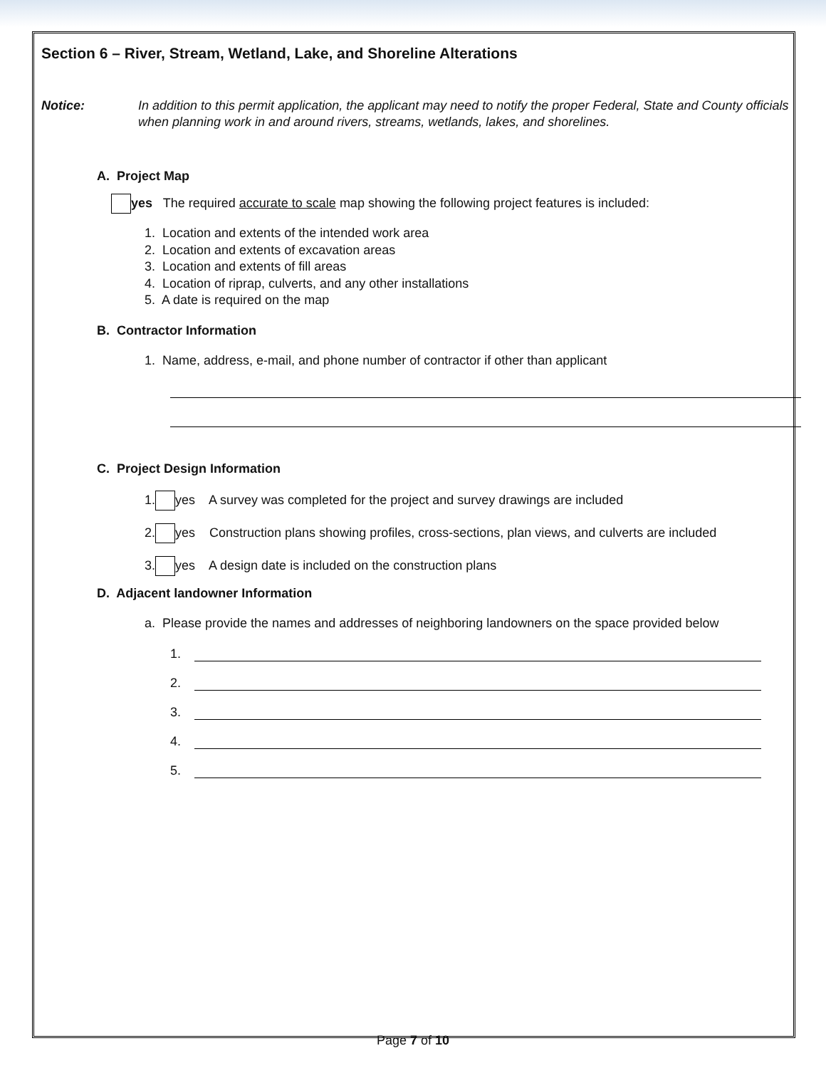Section 6 – River, Stream, Wetland, Lake, and Shoreline Alterations
Notice: In addition to this permit application, the applicant may need to notify the proper Federal, State and County officials when planning work in and around rivers, streams, wetlands, lakes, and shorelines.
A. Project Map
yes The required accurate to scale map showing the following project features is included:
1. Location and extents of the intended work area
2. Location and extents of excavation areas
3. Location and extents of fill areas
4. Location of riprap, culverts, and any other installations
5. A date is required on the map
B. Contractor Information
1. Name, address, e-mail, and phone number of contractor if other than applicant
C. Project Design Information
1. yes A survey was completed for the project and survey drawings are included
2. yes Construction plans showing profiles, cross-sections, plan views, and culverts are included
3. yes A design date is included on the construction plans
D. Adjacent landowner Information
a. Please provide the names and addresses of neighboring landowners on the space provided below
1.
2.
3.
4.
5.
Page 7 of 10